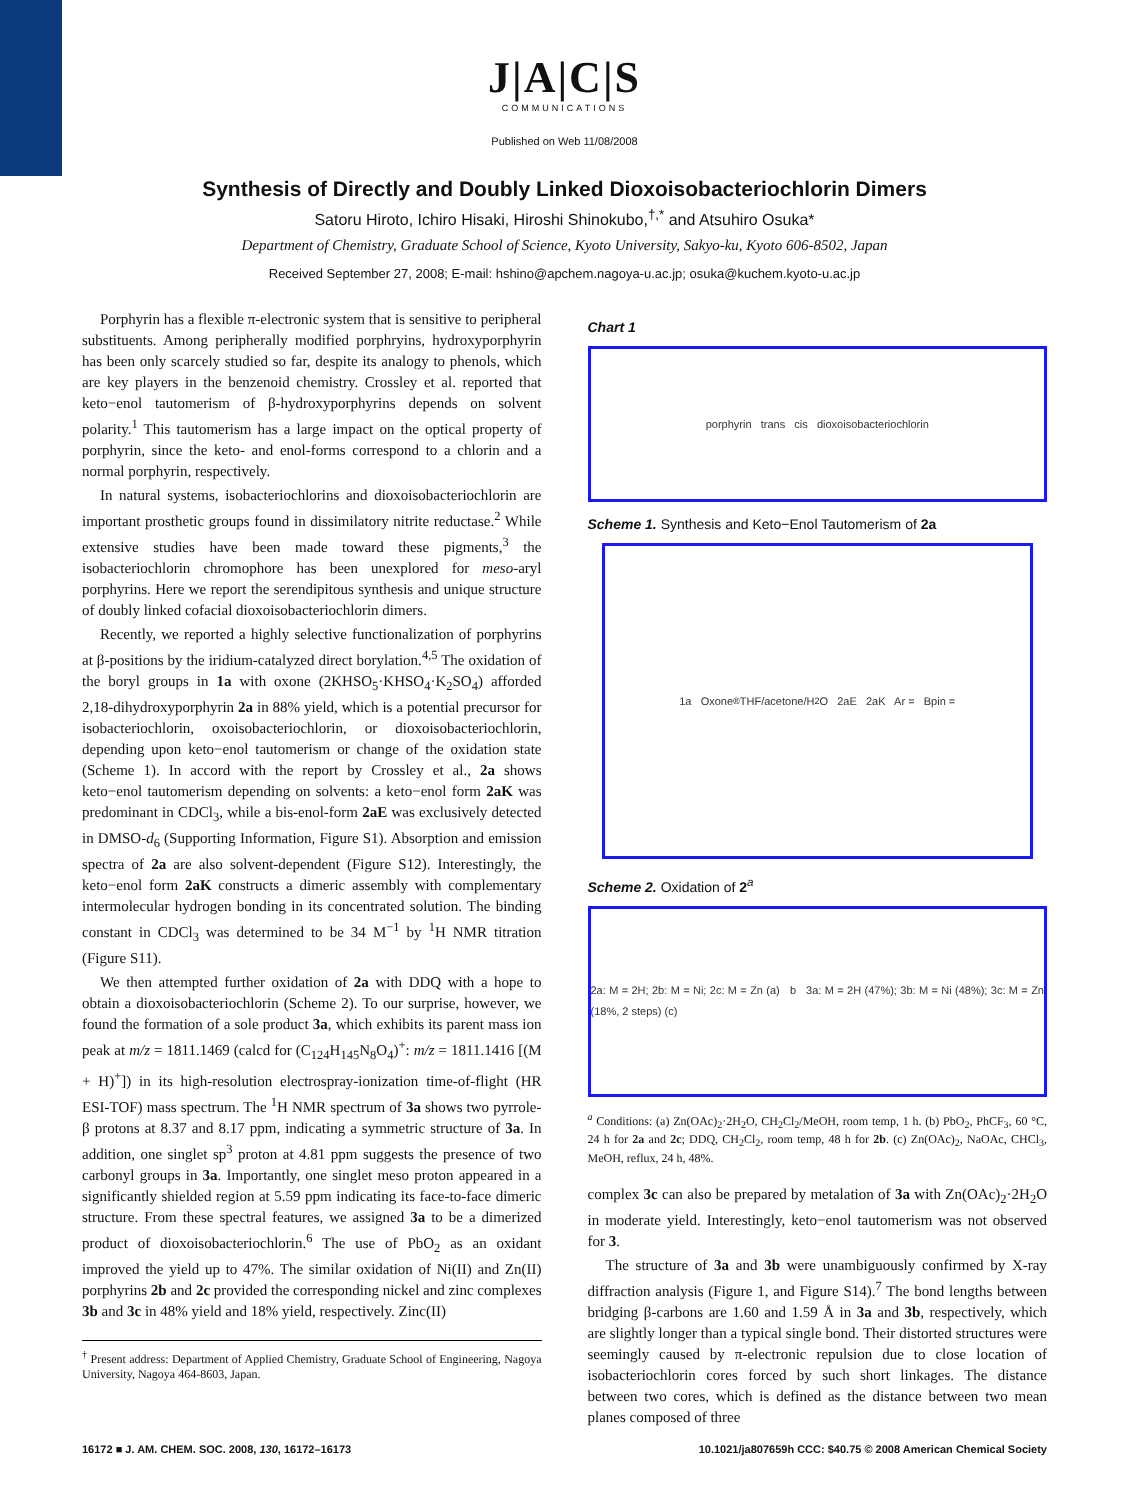J|A|C|S
COMMUNICATIONS
Published on Web 11/08/2008
Synthesis of Directly and Doubly Linked Dioxoisobacteriochlorin Dimers
Satoru Hiroto, Ichiro Hisaki, Hiroshi Shinokubo,<sup>†,*</sup> and Atsuhiro Osuka*
Department of Chemistry, Graduate School of Science, Kyoto University, Sakyo-ku, Kyoto 606-8502, Japan
Received September 27, 2008; E-mail: hshino@apchem.nagoya-u.ac.jp; osuka@kuchem.kyoto-u.ac.jp
Porphyrin has a flexible π-electronic system that is sensitive to peripheral substituents. Among peripherally modified porphryins, hydroxyporphyrin has been only scarcely studied so far, despite its analogy to phenols, which are key players in the benzenoid chemistry. Crossley et al. reported that keto−enol tautomerism of β-hydroxyporphyrins depends on solvent polarity.<sup>1</sup> This tautomerism has a large impact on the optical property of porphyrin, since the keto- and enol-forms correspond to a chlorin and a normal porphyrin, respectively.
In natural systems, isobacteriochlorins and dioxoisobacteriochlorin are important prosthetic groups found in dissimilatory nitrite reductase.<sup>2</sup> While extensive studies have been made toward these pigments,<sup>3</sup> the isobacteriochlorin chromophore has been unexplored for meso-aryl porphyrins. Here we report the serendipitous synthesis and unique structure of doubly linked cofacial dioxoisobacteriochlorin dimers.
Recently, we reported a highly selective functionalization of porphyrins at β-positions by the iridium-catalyzed direct borylation.<sup>4,5</sup> The oxidation of the boryl groups in 1a with oxone (2KHSO<sub>5</sub>·KHSO<sub>4</sub>·K<sub>2</sub>SO<sub>4</sub>) afforded 2,18-dihydroxyporphyrin 2a in 88% yield, which is a potential precursor for isobacteriochlorin, oxoisobacteriochlorin, or dioxoisobacteriochlorin, depending upon keto−enol tautomerism or change of the oxidation state (Scheme 1). In accord with the report by Crossley et al., 2a shows keto−enol tautomerism depending on solvents: a keto−enol form 2aK was predominant in CDCl<sub>3</sub>, while a bis-enol-form 2aE was exclusively detected in DMSO-d<sub>6</sub> (Supporting Information, Figure S1). Absorption and emission spectra of 2a are also solvent-dependent (Figure S12). Interestingly, the keto−enol form 2aK constructs a dimeric assembly with complementary intermolecular hydrogen bonding in its concentrated solution. The binding constant in CDCl<sub>3</sub> was determined to be 34 M<sup>−1</sup> by <sup>1</sup>H NMR titration (Figure S11).
We then attempted further oxidation of 2a with DDQ with a hope to obtain a dioxoisobacteriochlorin (Scheme 2). To our surprise, however, we found the formation of a sole product 3a, which exhibits its parent mass ion peak at m/z = 1811.1469 (calcd for (C<sub>124</sub>H<sub>145</sub>N<sub>8</sub>O<sub>4</sub>)<sup>+</sup>: m/z = 1811.1416 [(M + H)<sup>+</sup>]) in its high-resolution electrospray-ionization time-of-flight (HR ESI-TOF) mass spectrum. The <sup>1</sup>H NMR spectrum of 3a shows two pyrrole-β protons at 8.37 and 8.17 ppm, indicating a symmetric structure of 3a. In addition, one singlet sp<sup>3</sup> proton at 4.81 ppm suggests the presence of two carbonyl groups in 3a. Importantly, one singlet meso proton appeared in a significantly shielded region at 5.59 ppm indicating its face-to-face dimeric structure. From these spectral features, we assigned 3a to be a dimerized product of dioxoisobacteriochlorin.<sup>6</sup> The use of PbO<sub>2</sub> as an oxidant improved the yield up to 47%. The similar oxidation of Ni(II) and Zn(II) porphyrins 2b and 2c provided the corresponding nickel and zinc complexes 3b and 3c in 48% yield and 18% yield, respectively. Zinc(II)
<sup>†</sup> Present address: Department of Applied Chemistry, Graduate School of Engineering, Nagoya University, Nagoya 464-8603, Japan.
Chart 1
porphyrin trans cis dioxoisobacteriochlorin
Scheme 1. Synthesis and Keto−Enol Tautomerism of 2a
1a Oxone<sup>®</sup> THF/acetone/H<sub>2</sub>O 2aE 2aK Ar = Bpin =
Scheme 2. Oxidation of 2<sup>a</sup>
2a: M = 2H; 2b: M = Ni; 2c: M = Zn (a) b 3a: M = 2H (47%); 3b: M = Ni (48%); 3c: M = Zn (18%, 2 steps) (c)
<sup>a</sup> Conditions: (a) Zn(OAc)<sub>2</sub>·2H<sub>2</sub>O, CH<sub>2</sub>Cl<sub>2</sub>/MeOH, room temp, 1 h. (b) PbO<sub>2</sub>, PhCF<sub>3</sub>, 60 °C, 24 h for 2a and 2c; DDQ, CH<sub>2</sub>Cl<sub>2</sub>, room temp, 48 h for 2b. (c) Zn(OAc)<sub>2</sub>, NaOAc, CHCl<sub>3</sub>, MeOH, reflux, 24 h, 48%.
complex 3c can also be prepared by metalation of 3a with Zn(OAc)<sub>2</sub>·2H<sub>2</sub>O in moderate yield. Interestingly, keto−enol tautomerism was not observed for 3.
The structure of 3a and 3b were unambiguously confirmed by X-ray diffraction analysis (Figure 1, and Figure S14).<sup>7</sup> The bond lengths between bridging β-carbons are 1.60 and 1.59 Å in 3a and 3b, respectively, which are slightly longer than a typical single bond. Their distorted structures were seemingly caused by π-electronic repulsion due to close location of isobacteriochlorin cores forced by such short linkages. The distance between two cores, which is defined as the distance between two mean planes composed of three
16172 ■ J. AM. CHEM. SOC. 2008, 130, 16172–16173 10.1021/ja807659h CCC: $40.75 © 2008 American Chemical Society